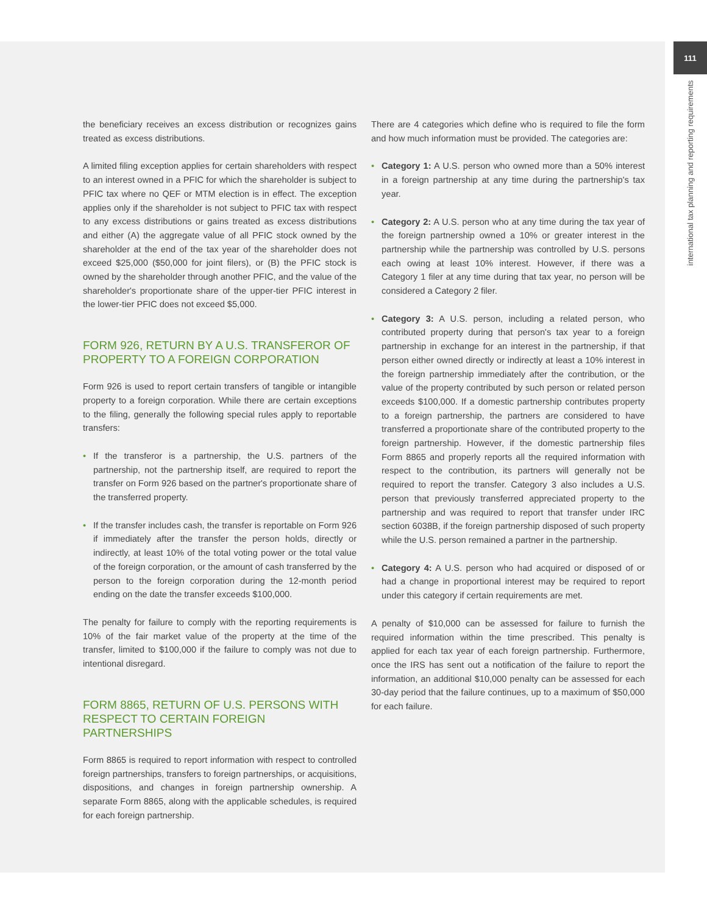111
international tax planning and reporting requirements
the beneficiary receives an excess distribution or recognizes gains treated as excess distributions.
A limited filing exception applies for certain shareholders with respect to an interest owned in a PFIC for which the shareholder is subject to PFIC tax where no QEF or MTM election is in effect. The exception applies only if the shareholder is not subject to PFIC tax with respect to any excess distributions or gains treated as excess distributions and either (A) the aggregate value of all PFIC stock owned by the shareholder at the end of the tax year of the shareholder does not exceed $25,000 ($50,000 for joint filers), or (B) the PFIC stock is owned by the shareholder through another PFIC, and the value of the shareholder's proportionate share of the upper-tier PFIC interest in the lower-tier PFIC does not exceed $5,000.
FORM 926, RETURN BY A U.S. TRANSFEROR OF PROPERTY TO A FOREIGN CORPORATION
Form 926 is used to report certain transfers of tangible or intangible property to a foreign corporation. While there are certain exceptions to the filing, generally the following special rules apply to reportable transfers:
• If the transferor is a partnership, the U.S. partners of the partnership, not the partnership itself, are required to report the transfer on Form 926 based on the partner's proportionate share of the transferred property.
• If the transfer includes cash, the transfer is reportable on Form 926 if immediately after the transfer the person holds, directly or indirectly, at least 10% of the total voting power or the total value of the foreign corporation, or the amount of cash transferred by the person to the foreign corporation during the 12-month period ending on the date the transfer exceeds $100,000.
The penalty for failure to comply with the reporting requirements is 10% of the fair market value of the property at the time of the transfer, limited to $100,000 if the failure to comply was not due to intentional disregard.
FORM 8865, RETURN OF U.S. PERSONS WITH RESPECT TO CERTAIN FOREIGN PARTNERSHIPS
Form 8865 is required to report information with respect to controlled foreign partnerships, transfers to foreign partnerships, or acquisitions, dispositions, and changes in foreign partnership ownership. A separate Form 8865, along with the applicable schedules, is required for each foreign partnership.
There are 4 categories which define who is required to file the form and how much information must be provided. The categories are:
• Category 1: A U.S. person who owned more than a 50% interest in a foreign partnership at any time during the partnership's tax year.
• Category 2: A U.S. person who at any time during the tax year of the foreign partnership owned a 10% or greater interest in the partnership while the partnership was controlled by U.S. persons each owing at least 10% interest. However, if there was a Category 1 filer at any time during that tax year, no person will be considered a Category 2 filer.
• Category 3: A U.S. person, including a related person, who contributed property during that person's tax year to a foreign partnership in exchange for an interest in the partnership, if that person either owned directly or indirectly at least a 10% interest in the foreign partnership immediately after the contribution, or the value of the property contributed by such person or related person exceeds $100,000. If a domestic partnership contributes property to a foreign partnership, the partners are considered to have transferred a proportionate share of the contributed property to the foreign partnership. However, if the domestic partnership files Form 8865 and properly reports all the required information with respect to the contribution, its partners will generally not be required to report the transfer. Category 3 also includes a U.S. person that previously transferred appreciated property to the partnership and was required to report that transfer under IRC section 6038B, if the foreign partnership disposed of such property while the U.S. person remained a partner in the partnership.
• Category 4: A U.S. person who had acquired or disposed of or had a change in proportional interest may be required to report under this category if certain requirements are met.
A penalty of $10,000 can be assessed for failure to furnish the required information within the time prescribed. This penalty is applied for each tax year of each foreign partnership. Furthermore, once the IRS has sent out a notification of the failure to report the information, an additional $10,000 penalty can be assessed for each 30-day period that the failure continues, up to a maximum of $50,000 for each failure.